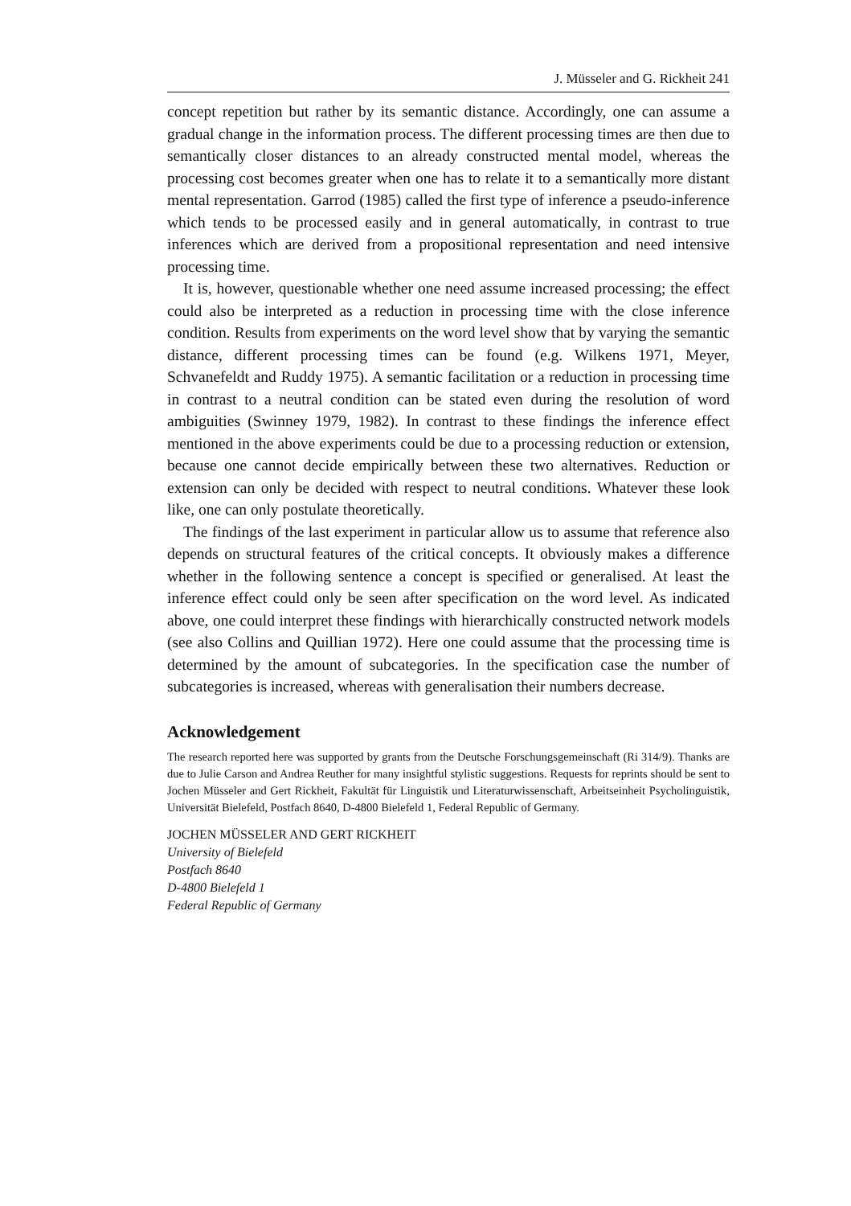J. Müsseler and G. Rickheit 241
concept repetition but rather by its semantic distance. Accordingly, one can assume a gradual change in the information process. The different processing times are then due to semantically closer distances to an already constructed mental model, whereas the processing cost becomes greater when one has to relate it to a semantically more distant mental representation. Garrod (1985) called the first type of inference a pseudo-inference which tends to be processed easily and in general automatically, in contrast to true inferences which are derived from a propositional representation and need intensive processing time.
It is, however, questionable whether one need assume increased processing; the effect could also be interpreted as a reduction in processing time with the close inference condition. Results from experiments on the word level show that by varying the semantic distance, different processing times can be found (e.g. Wilkens 1971, Meyer, Schvanefeldt and Ruddy 1975). A semantic facilitation or a reduction in processing time in contrast to a neutral condition can be stated even during the resolution of word ambiguities (Swinney 1979, 1982). In contrast to these findings the inference effect mentioned in the above experiments could be due to a processing reduction or extension, because one cannot decide empirically between these two alternatives. Reduction or extension can only be decided with respect to neutral conditions. Whatever these look like, one can only postulate theoretically.
The findings of the last experiment in particular allow us to assume that reference also depends on structural features of the critical concepts. It obviously makes a difference whether in the following sentence a concept is specified or generalised. At least the inference effect could only be seen after specification on the word level. As indicated above, one could interpret these findings with hierarchically constructed network models (see also Collins and Quillian 1972). Here one could assume that the processing time is determined by the amount of subcategories. In the specification case the number of subcategories is increased, whereas with generalisation their numbers decrease.
Acknowledgement
The research reported here was supported by grants from the Deutsche Forschungsgemeinschaft (Ri 314/9). Thanks are due to Julie Carson and Andrea Reuther for many insightful stylistic suggestions. Requests for reprints should be sent to Jochen Müsseler and Gert Rickheit, Fakultät für Linguistik und Literaturwissenschaft, Arbeitseinheit Psycholinguistik, Universität Bielefeld, Postfach 8640, D-4800 Bielefeld 1, Federal Republic of Germany.
JOCHEN MÜSSELER AND GERT RICKHEIT
University of Bielefeld
Postfach 8640
D-4800 Bielefeld 1
Federal Republic of Germany